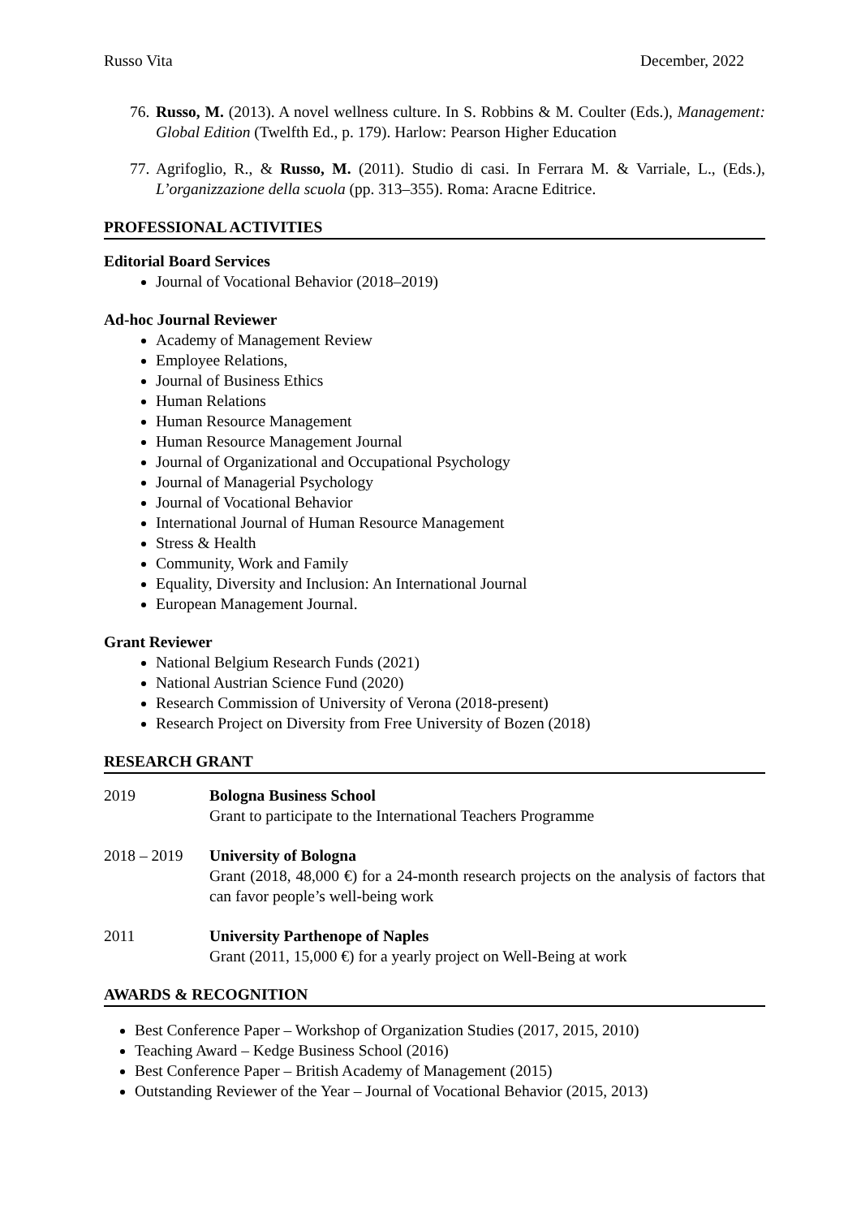Russo Vita December, 2022
76. Russo, M. (2013). A novel wellness culture. In S. Robbins & M. Coulter (Eds.), Management: Global Edition (Twelfth Ed., p. 179). Harlow: Pearson Higher Education
77. Agrifoglio, R., & Russo, M. (2011). Studio di casi. In Ferrara M. & Varriale, L., (Eds.), L’organizzazione della scuola (pp. 313–355). Roma: Aracne Editrice.
PROFESSIONAL ACTIVITIES
Editorial Board Services
Journal of Vocational Behavior (2018–2019)
Ad-hoc Journal Reviewer
Academy of Management Review
Employee Relations,
Journal of Business Ethics
Human Relations
Human Resource Management
Human Resource Management Journal
Journal of Organizational and Occupational Psychology
Journal of Managerial Psychology
Journal of Vocational Behavior
International Journal of Human Resource Management
Stress & Health
Community, Work and Family
Equality, Diversity and Inclusion: An International Journal
European Management Journal.
Grant Reviewer
National Belgium Research Funds (2021)
National Austrian Science Fund (2020)
Research Commission of University of Verona (2018-present)
Research Project on Diversity from Free University of Bozen (2018)
RESEARCH GRANT
2019 Bologna Business School
Grant to participate to the International Teachers Programme
2018 – 2019 University of Bologna
Grant (2018, 48,000 €) for a 24-month research projects on the analysis of factors that can favor people’s well-being work
2011 University Parthenope of Naples
Grant (2011, 15,000 €) for a yearly project on Well-Being at work
AWARDS & RECOGNITION
Best Conference Paper – Workshop of Organization Studies (2017, 2015, 2010)
Teaching Award – Kedge Business School (2016)
Best Conference Paper – British Academy of Management (2015)
Outstanding Reviewer of the Year – Journal of Vocational Behavior (2015, 2013)